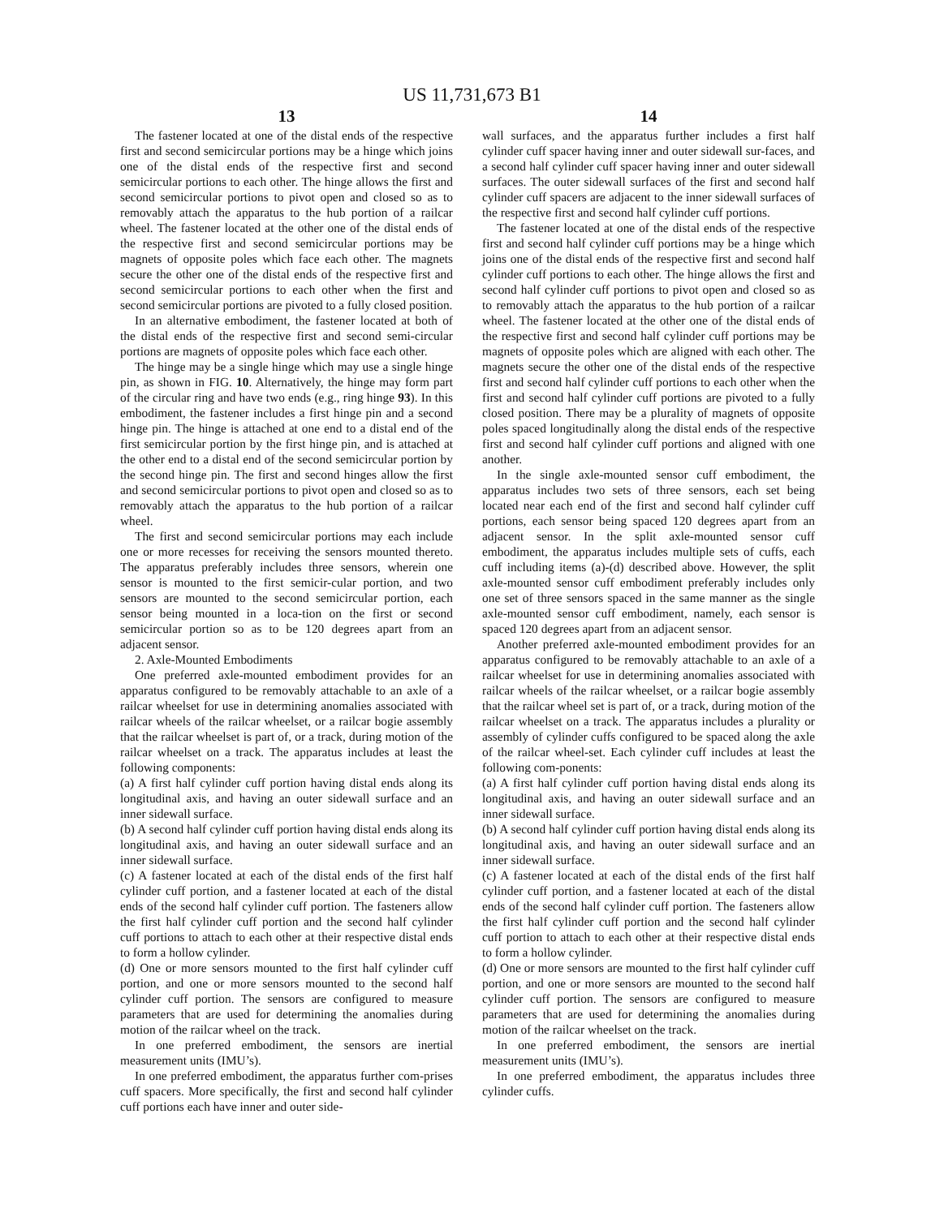US 11,731,673 B1
13
The fastener located at one of the distal ends of the respective first and second semicircular portions may be a hinge which joins one of the distal ends of the respective first and second semicircular portions to each other. The hinge allows the first and second semicircular portions to pivot open and closed so as to removably attach the apparatus to the hub portion of a railcar wheel. The fastener located at the other one of the distal ends of the respective first and second semicircular portions may be magnets of opposite poles which face each other. The magnets secure the other one of the distal ends of the respective first and second semicircular portions to each other when the first and second semicircular portions are pivoted to a fully closed position.
In an alternative embodiment, the fastener located at both of the distal ends of the respective first and second semi-circular portions are magnets of opposite poles which face each other.
The hinge may be a single hinge which may use a single hinge pin, as shown in FIG. 10. Alternatively, the hinge may form part of the circular ring and have two ends (e.g., ring hinge 93). In this embodiment, the fastener includes a first hinge pin and a second hinge pin. The hinge is attached at one end to a distal end of the first semicircular portion by the first hinge pin, and is attached at the other end to a distal end of the second semicircular portion by the second hinge pin. The first and second hinges allow the first and second semicircular portions to pivot open and closed so as to removably attach the apparatus to the hub portion of a railcar wheel.
The first and second semicircular portions may each include one or more recesses for receiving the sensors mounted thereto. The apparatus preferably includes three sensors, wherein one sensor is mounted to the first semicir-cular portion, and two sensors are mounted to the second semicircular portion, each sensor being mounted in a loca-tion on the first or second semicircular portion so as to be 120 degrees apart from an adjacent sensor.
2. Axle-Mounted Embodiments
One preferred axle-mounted embodiment provides for an apparatus configured to be removably attachable to an axle of a railcar wheelset for use in determining anomalies associated with railcar wheels of the railcar wheelset, or a railcar bogie assembly that the railcar wheelset is part of, or a track, during motion of the railcar wheelset on a track. The apparatus includes at least the following components:
(a) A first half cylinder cuff portion having distal ends along its longitudinal axis, and having an outer sidewall surface and an inner sidewall surface.
(b) A second half cylinder cuff portion having distal ends along its longitudinal axis, and having an outer sidewall surface and an inner sidewall surface.
(c) A fastener located at each of the distal ends of the first half cylinder cuff portion, and a fastener located at each of the distal ends of the second half cylinder cuff portion. The fasteners allow the first half cylinder cuff portion and the second half cylinder cuff portions to attach to each other at their respective distal ends to form a hollow cylinder.
(d) One or more sensors mounted to the first half cylinder cuff portion, and one or more sensors mounted to the second half cylinder cuff portion. The sensors are configured to measure parameters that are used for determining the anomalies during motion of the railcar wheel on the track.
In one preferred embodiment, the sensors are inertial measurement units (IMU’s).
In one preferred embodiment, the apparatus further com-prises cuff spacers. More specifically, the first and second half cylinder cuff portions each have inner and outer side-
14
wall surfaces, and the apparatus further includes a first half cylinder cuff spacer having inner and outer sidewall sur-faces, and a second half cylinder cuff spacer having inner and outer sidewall surfaces. The outer sidewall surfaces of the first and second half cylinder cuff spacers are adjacent to the inner sidewall surfaces of the respective first and second half cylinder cuff portions.
The fastener located at one of the distal ends of the respective first and second half cylinder cuff portions may be a hinge which joins one of the distal ends of the respective first and second half cylinder cuff portions to each other. The hinge allows the first and second half cylinder cuff portions to pivot open and closed so as to removably attach the apparatus to the hub portion of a railcar wheel. The fastener located at the other one of the distal ends of the respective first and second half cylinder cuff portions may be magnets of opposite poles which are aligned with each other. The magnets secure the other one of the distal ends of the respective first and second half cylinder cuff portions to each other when the first and second half cylinder cuff portions are pivoted to a fully closed position. There may be a plurality of magnets of opposite poles spaced longitudinally along the distal ends of the respective first and second half cylinder cuff portions and aligned with one another.
In the single axle-mounted sensor cuff embodiment, the apparatus includes two sets of three sensors, each set being located near each end of the first and second half cylinder cuff portions, each sensor being spaced 120 degrees apart from an adjacent sensor. In the split axle-mounted sensor cuff embodiment, the apparatus includes multiple sets of cuffs, each cuff including items (a)-(d) described above. However, the split axle-mounted sensor cuff embodiment preferably includes only one set of three sensors spaced in the same manner as the single axle-mounted sensor cuff embodiment, namely, each sensor is spaced 120 degrees apart from an adjacent sensor.
Another preferred axle-mounted embodiment provides for an apparatus configured to be removably attachable to an axle of a railcar wheelset for use in determining anomalies associated with railcar wheels of the railcar wheelset, or a railcar bogie assembly that the railcar wheel set is part of, or a track, during motion of the railcar wheelset on a track. The apparatus includes a plurality or assembly of cylinder cuffs configured to be spaced along the axle of the railcar wheel-set. Each cylinder cuff includes at least the following com-ponents:
(a) A first half cylinder cuff portion having distal ends along its longitudinal axis, and having an outer sidewall surface and an inner sidewall surface.
(b) A second half cylinder cuff portion having distal ends along its longitudinal axis, and having an outer sidewall surface and an inner sidewall surface.
(c) A fastener located at each of the distal ends of the first half cylinder cuff portion, and a fastener located at each of the distal ends of the second half cylinder cuff portion. The fasteners allow the first half cylinder cuff portion and the second half cylinder cuff portion to attach to each other at their respective distal ends to form a hollow cylinder.
(d) One or more sensors are mounted to the first half cylinder cuff portion, and one or more sensors are mounted to the second half cylinder cuff portion. The sensors are configured to measure parameters that are used for determining the anomalies during motion of the railcar wheelset on the track.
In one preferred embodiment, the sensors are inertial measurement units (IMU’s).
In one preferred embodiment, the apparatus includes three cylinder cuffs.